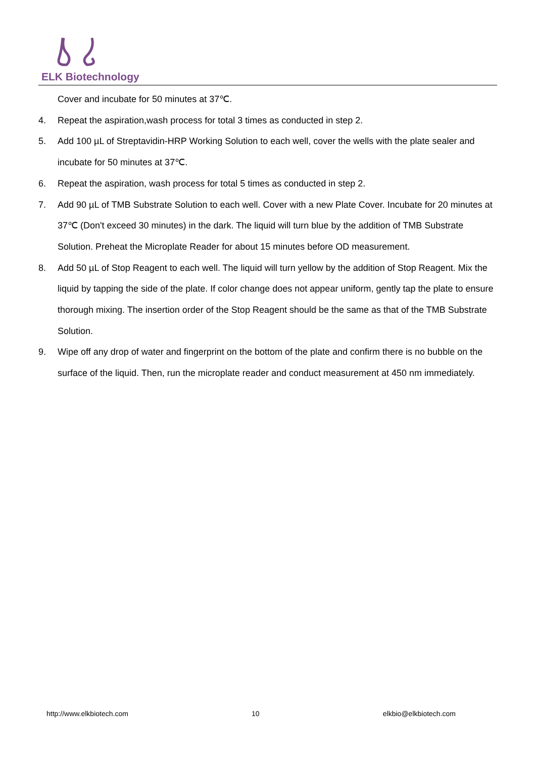ELK Biotechnology
Cover and incubate for 50 minutes at 37℃.
4. Repeat the aspiration,wash process for total 3 times as conducted in step 2.
5. Add 100 µL of Streptavidin-HRP Working Solution to each well, cover the wells with the plate sealer and incubate for 50 minutes at 37℃.
6. Repeat the aspiration, wash process for total 5 times as conducted in step 2.
7. Add 90 µL of TMB Substrate Solution to each well. Cover with a new Plate Cover. Incubate for 20 minutes at 37℃ (Don't exceed 30 minutes) in the dark. The liquid will turn blue by the addition of TMB Substrate Solution. Preheat the Microplate Reader for about 15 minutes before OD measurement.
8. Add 50 µL of Stop Reagent to each well. The liquid will turn yellow by the addition of Stop Reagent. Mix the liquid by tapping the side of the plate. If color change does not appear uniform, gently tap the plate to ensure thorough mixing. The insertion order of the Stop Reagent should be the same as that of the TMB Substrate Solution.
9. Wipe off any drop of water and fingerprint on the bottom of the plate and confirm there is no bubble on the surface of the liquid. Then, run the microplate reader and conduct measurement at 450 nm immediately.
http://www.elkbiotech.com 10 elkbio@elkbiotech.com